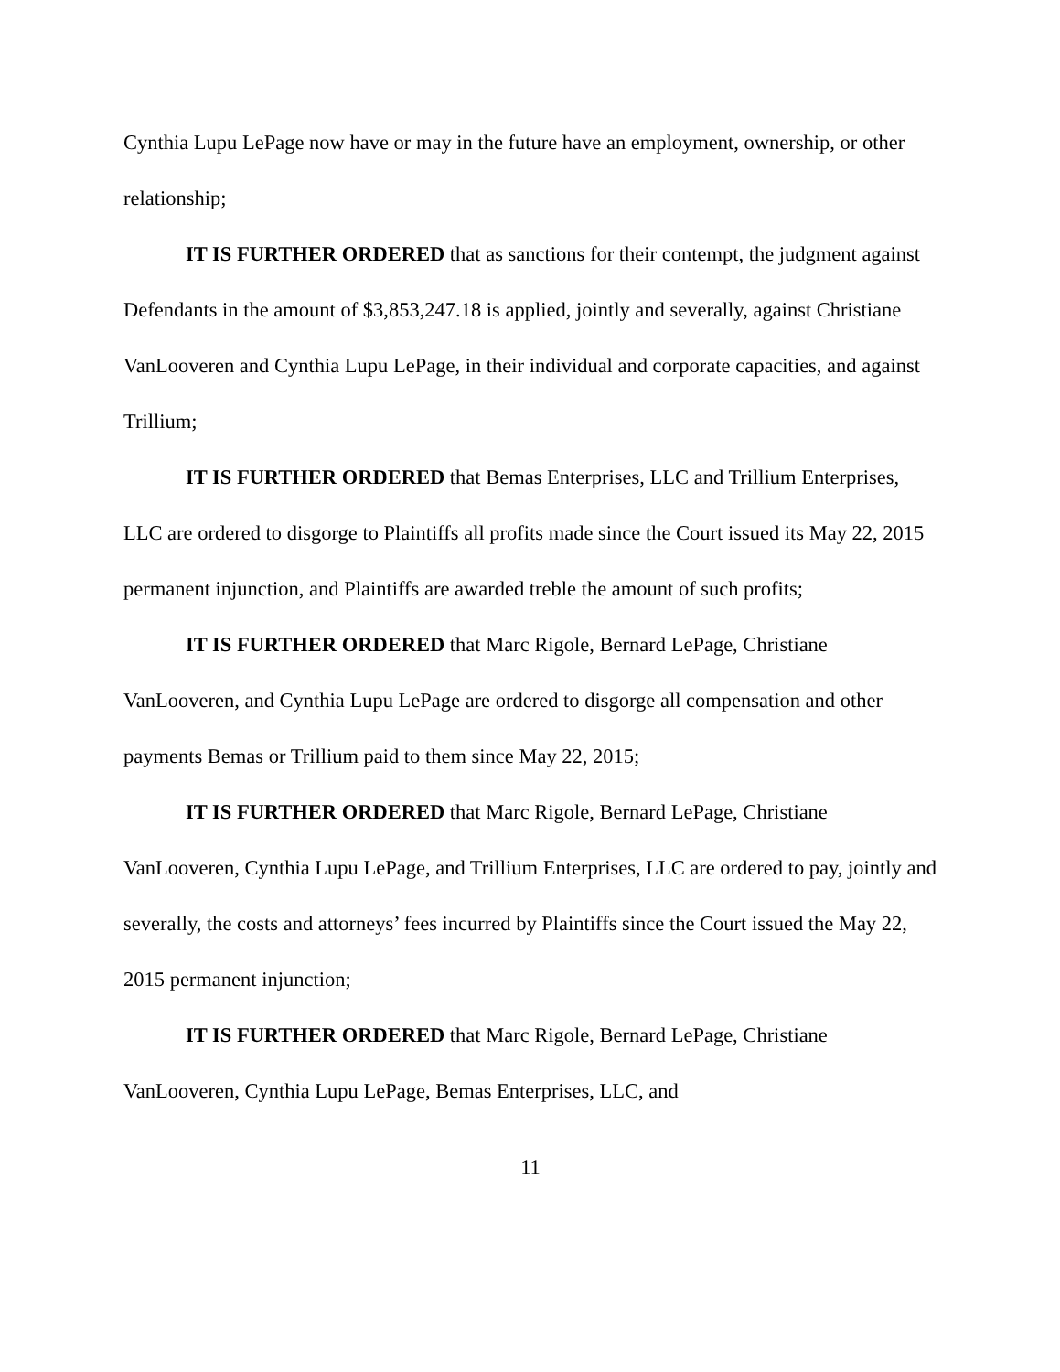Cynthia Lupu LePage now have or may in the future have an employment, ownership, or other relationship;
IT IS FURTHER ORDERED that as sanctions for their contempt, the judgment against Defendants in the amount of $3,853,247.18 is applied, jointly and severally, against Christiane VanLooveren and Cynthia Lupu LePage, in their individual and corporate capacities, and against Trillium;
IT IS FURTHER ORDERED that Bemas Enterprises, LLC and Trillium Enterprises, LLC are ordered to disgorge to Plaintiffs all profits made since the Court issued its May 22, 2015 permanent injunction, and Plaintiffs are awarded treble the amount of such profits;
IT IS FURTHER ORDERED that Marc Rigole, Bernard LePage, Christiane VanLooveren, and Cynthia Lupu LePage are ordered to disgorge all compensation and other payments Bemas or Trillium paid to them since May 22, 2015;
IT IS FURTHER ORDERED that Marc Rigole, Bernard LePage, Christiane VanLooveren, Cynthia Lupu LePage, and Trillium Enterprises, LLC are ordered to pay, jointly and severally, the costs and attorneys’ fees incurred by Plaintiffs since the Court issued the May 22, 2015 permanent injunction;
IT IS FURTHER ORDERED that Marc Rigole, Bernard LePage, Christiane VanLooveren, Cynthia Lupu LePage, Bemas Enterprises, LLC, and
11